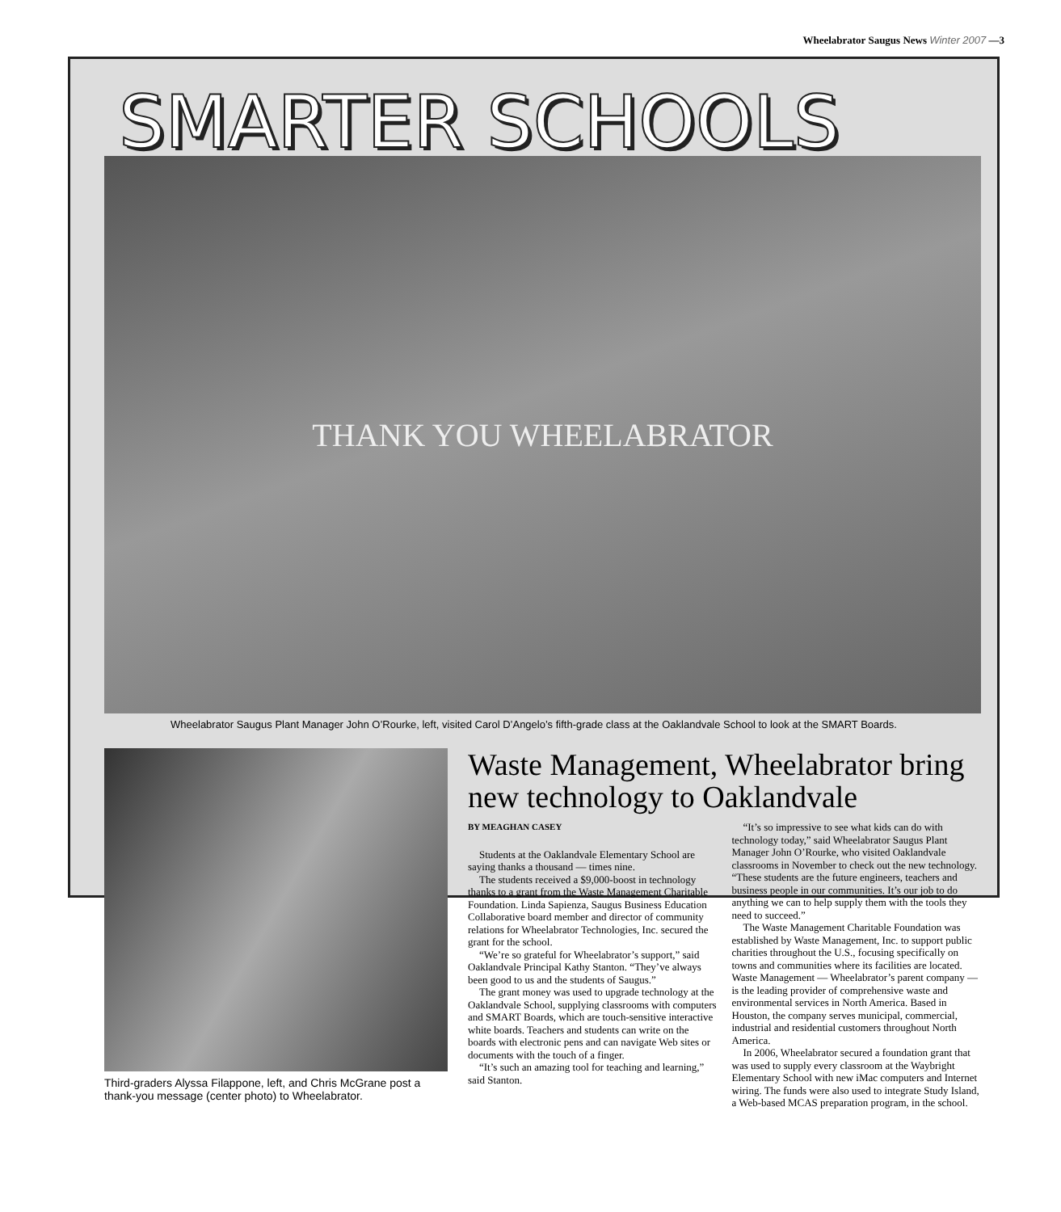Wheelabrator Saugus News Winter 2007 —3
SMARTER SCHOOLS
THANK YOU WHEELABRATOR
Wheelabrator Saugus Plant Manager John O’Rourke, left, visited Carol D’Angelo’s fifth-grade class at the Oaklandvale School to look at the SMART Boards.
Third-graders Alyssa Filappone, left, and Chris McGrane post a thank-you message (center photo) to Wheelabrator.
Waste Management, Wheelabrator bring new technology to Oaklandvale
BY MEAGHAN CASEY
Students at the Oaklandvale Elementary School are saying thanks a thousand — times nine.
The students received a $9,000-boost in technology thanks to a grant from the Waste Management Charitable Foundation. Linda Sapienza, Saugus Business Education Collaborative board member and director of community relations for Wheelabrator Technologies, Inc. secured the grant for the school.
“We’re so grateful for Wheelabrator’s support,” said Oaklandvale Principal Kathy Stanton. “They’ve always been good to us and the students of Saugus.”
The grant money was used to upgrade technology at the Oaklandvale School, supplying classrooms with computers and SMART Boards, which are touch-sensitive interactive white boards. Teachers and students can write on the boards with electronic pens and can navigate Web sites or documents with the touch of a finger.
“It’s such an amazing tool for teaching and learning,” said Stanton.
“It’s so impressive to see what kids can do with technology today,” said Wheelabrator Saugus Plant Manager John O’Rourke, who visited Oaklandvale classrooms in November to check out the new technology. “These students are the future engineers, teachers and business people in our communities. It’s our job to do anything we can to help supply them with the tools they need to succeed.”
The Waste Management Charitable Foundation was established by Waste Management, Inc. to support public charities throughout the U.S., focusing specifically on towns and communities where its facilities are located. Waste Management — Wheelabrator’s parent company — is the leading provider of comprehensive waste and environmental services in North America. Based in Houston, the company serves municipal, commercial, industrial and residential customers throughout North America.
In 2006, Wheelabrator secured a foundation grant that was used to supply every classroom at the Waybright Elementary School with new iMac computers and Internet wiring. The funds were also used to integrate Study Island, a Web-based MCAS preparation program, in the school.